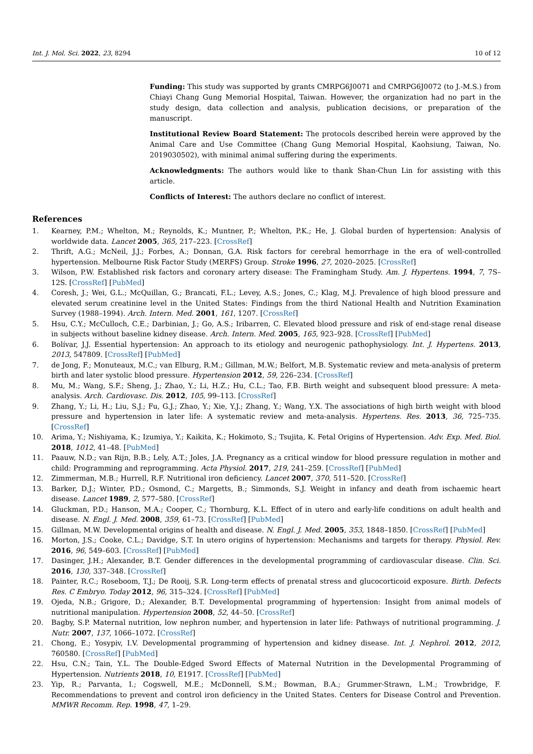Int. J. Mol. Sci. 2022, 23, 8294 10 of 12
Funding: This study was supported by grants CMRPG6J0071 and CMRPG6J0072 (to J.-M.S.) from Chiayi Chang Gung Memorial Hospital, Taiwan. However, the organization had no part in the study design, data collection and analysis, publication decisions, or preparation of the manuscript.
Institutional Review Board Statement: The protocols described herein were approved by the Animal Care and Use Committee (Chang Gung Memorial Hospital, Kaohsiung, Taiwan, No. 2019030502), with minimal animal suffering during the experiments.
Acknowledgments: The authors would like to thank Shan-Chun Lin for assisting with this article.
Conflicts of Interest: The authors declare no conflict of interest.
References
1. Kearney, P.M.; Whelton, M.; Reynolds, K.; Muntner, P.; Whelton, P.K.; He, J. Global burden of hypertension: Analysis of worldwide data. Lancet 2005, 365, 217–223. [CrossRef]
2. Thrift, A.G.; McNeil, J.J.; Forbes, A.; Donnan, G.A. Risk factors for cerebral hemorrhage in the era of well-controlled hypertension. Melbourne Risk Factor Study (MERFS) Group. Stroke 1996, 27, 2020–2025. [CrossRef]
3. Wilson, P.W. Established risk factors and coronary artery disease: The Framingham Study. Am. J. Hypertens. 1994, 7, 7S–12S. [CrossRef] [PubMed]
4. Coresh, J.; Wei, G.L.; McQuillan, G.; Brancati, F.L.; Levey, A.S.; Jones, C.; Klag, M.J. Prevalence of high blood pressure and elevated serum creatinine level in the United States: Findings from the third National Health and Nutrition Examination Survey (1988–1994). Arch. Intern. Med. 2001, 161, 1207. [CrossRef]
5. Hsu, C.Y.; McCulloch, C.E.; Darbinian, J.; Go, A.S.; Iribarren, C. Elevated blood pressure and risk of end-stage renal disease in subjects without baseline kidney disease. Arch. Intern. Med. 2005, 165, 923–928. [CrossRef] [PubMed]
6. Bolívar, J.J. Essential hypertension: An approach to its etiology and neurogenic pathophysiology. Int. J. Hypertens. 2013, 2013, 547809. [CrossRef] [PubMed]
7. de Jong, F.; Monuteaux, M.C.; van Elburg, R.M.; Gillman, M.W.; Belfort, M.B. Systematic review and meta-analysis of preterm birth and later systolic blood pressure. Hypertension 2012, 59, 226–234. [CrossRef]
8. Mu, M.; Wang, S.F.; Sheng, J.; Zhao, Y.; Li, H.Z.; Hu, C.L.; Tao, F.B. Birth weight and subsequent blood pressure: A meta-analysis. Arch. Cardiovasc. Dis. 2012, 105, 99–113. [CrossRef]
9. Zhang, Y.; Li, H.; Liu, S.J.; Fu, G.J.; Zhao, Y.; Xie, Y.J.; Zhang, Y.; Wang, Y.X. The associations of high birth weight with blood pressure and hypertension in later life: A systematic review and meta-analysis. Hypertens. Res. 2013, 36, 725–735. [CrossRef]
10. Arima, Y.; Nishiyama, K.; Izumiya, Y.; Kaikita, K.; Hokimoto, S.; Tsujita, K. Fetal Origins of Hypertension. Adv. Exp. Med. Biol. 2018, 1012, 41–48. [PubMed]
11. Paauw, N.D.; van Rijn, B.B.; Lely, A.T.; Joles, J.A. Pregnancy as a critical window for blood pressure regulation in mother and child: Programming and reprogramming. Acta Physiol. 2017, 219, 241–259. [CrossRef] [PubMed]
12. Zimmerman, M.B.; Hurrell, R.F. Nutritional iron deficiency. Lancet 2007, 370, 511–520. [CrossRef]
13. Barker, D.J.; Winter, P.D.; Osmond, C.; Margetts, B.; Simmonds, S.J. Weight in infancy and death from ischaemic heart disease. Lancet 1989, 2, 577–580. [CrossRef]
14. Gluckman, P.D.; Hanson, M.A.; Cooper, C.; Thornburg, K.L. Effect of in utero and early-life conditions on adult health and disease. N. Engl. J. Med. 2008, 359, 61–73. [CrossRef] [PubMed]
15. Gillman, M.W. Developmental origins of health and disease. N. Engl. J. Med. 2005, 353, 1848–1850. [CrossRef] [PubMed]
16. Morton, J.S.; Cooke, C.L.; Davidge, S.T. In utero origins of hypertension: Mechanisms and targets for therapy. Physiol. Rev. 2016, 96, 549–603. [CrossRef] [PubMed]
17. Dasinger, J.H.; Alexander, B.T. Gender differences in the developmental programming of cardiovascular disease. Clin. Sci. 2016, 130, 337–348. [CrossRef]
18. Painter, R.C.; Roseboom, T.J.; De Rooij, S.R. Long-term effects of prenatal stress and glucocorticoid exposure. Birth. Defects Res. C Embryo. Today 2012, 96, 315–324. [CrossRef] [PubMed]
19. Ojeda, N.B.; Grigore, D.; Alexander, B.T. Developmental programming of hypertension: Insight from animal models of nutritional manipulation. Hypertension 2008, 52, 44–50. [CrossRef]
20. Bagby, S.P. Maternal nutrition, low nephron number, and hypertension in later life: Pathways of nutritional programming. J. Nutr. 2007, 137, 1066–1072. [CrossRef]
21. Chong, E.; Yosypiv, I.V. Developmental programming of hypertension and kidney disease. Int. J. Nephrol. 2012, 2012, 760580. [CrossRef] [PubMed]
22. Hsu, C.N.; Tain, Y.L. The Double-Edged Sword Effects of Maternal Nutrition in the Developmental Programming of Hypertension. Nutrients 2018, 10, E1917. [CrossRef] [PubMed]
23. Yip, R.; Parvanta, I.; Cogswell, M.E.; McDonnell, S.M.; Bowman, B.A.; Grummer-Strawn, L.M.; Trowbridge, F. Recommendations to prevent and control iron deficiency in the United States. Centers for Disease Control and Prevention. MMWR Recomm. Rep. 1998, 47, 1–29.